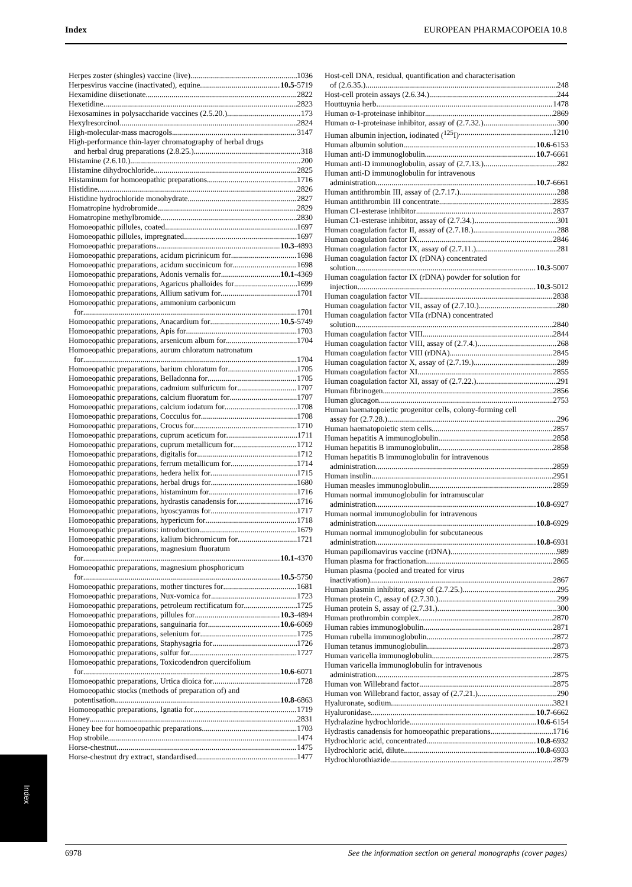Index EUROPEAN PHARMACOPOEIA 10.8
Herpes zoster (shingles) vaccine (live) 1036
Herpesvirus vaccine (inactivated), equine 10.5-5719
Hexamidine diisetionate 2822
Hexetidine 2823
Hexosamines in polysaccharide vaccines (2.5.20.) 173
Hexylresorcinol 2824
High-molecular-mass macrogols 3147
High-performance thin-layer chromatography of herbal drugs
and herbal drug preparations (2.8.25.) 318
Histamine (2.6.10.) 200
Histamine dihydrochloride 2825
Histaminum for homoeopathic preparations 1716
Histidine 2826
Histidine hydrochloride monohydrate 2827
Homatropine hydrobromide 2829
Homatropine methylbromide 2830
Homoeopathic pillules, coated 1697
Homoeopathic pillules, impregnated 1697
Homoeopathic preparations 10.3-4893
Homoeopathic preparations, acidum picrinicum for 1698
Homoeopathic preparations, acidum succinicum for 1698
Homoeopathic preparations, Adonis vernalis for 10.1-4369
Homoeopathic preparations, Agaricus phalloides for 1699
Homoeopathic preparations, Allium sativum for 1701
Homoeopathic preparations, ammonium carbonicum
for 1701
Homoeopathic preparations, Anacardium for 10.5-5749
Homoeopathic preparations, Apis for 1703
Homoeopathic preparations, arsenicum album for 1704
Homoeopathic preparations, aurum chloratum natronatum
for 1704
Homoeopathic preparations, barium chloratum for 1705
Homoeopathic preparations, Belladonna for 1705
Homoeopathic preparations, cadmium sulfuricum for 1707
Homoeopathic preparations, calcium fluoratum for 1707
Homoeopathic preparations, calcium iodatum for 1708
Homoeopathic preparations, Cocculus for 1708
Homoeopathic preparations, Crocus for 1710
Homoeopathic preparations, cuprum aceticum for 1711
Homoeopathic preparations, cuprum metallicum for 1712
Homoeopathic preparations, digitalis for 1712
Homoeopathic preparations, ferrum metallicum for 1714
Homoeopathic preparations, hedera helix for 1715
Homoeopathic preparations, herbal drugs for 1680
Homoeopathic preparations, histaminum for 1716
Homoeopathic preparations, hydrastis canadensis for 1716
Homoeopathic preparations, hyoscyamus for 1717
Homoeopathic preparations, hypericum for 1718
Homoeopathic preparations: introduction 1679
Homoeopathic preparations, kalium bichromicum for 1721
Homoeopathic preparations, magnesium fluoratum
for 10.1-4370
Homoeopathic preparations, magnesium phosphoricum
for 10.5-5750
Homoeopathic preparations, mother tinctures for 1681
Homoeopathic preparations, Nux-vomica for 1723
Homoeopathic preparations, petroleum rectificatum for 1725
Homoeopathic preparations, pillules for 10.3-4894
Homoeopathic preparations, sanguinaria for 10.6-6069
Homoeopathic preparations, selenium for 1725
Homoeopathic preparations, Staphysagria for 1726
Homoeopathic preparations, sulfur for 1727
Homoeopathic preparations, Toxicodendron quercifolium
for 10.6-6071
Homoeopathic preparations, Urtica dioica for 1728
Homoeopathic stocks (methods of preparation of) and
potentisation 10.8-6863
Homoeopathic preparations, Ignatia for 1719
Honey 2831
Honey bee for homoeopathic preparations 1703
Hop strobile 1474
Horse-chestnut 1475
Horse-chestnut dry extract, standardised 1477
Host-cell DNA, residual, quantification and characterisation
of (2.6.35.) 248
Host-cell protein assays (2.6.34.) 244
Houttuynia herb 1478
Human α-1-proteinase inhibitor 2869
Human α-1-proteinase inhibitor, assay of (2.7.32.) 300
Human albumin injection, iodinated (<sup>125</sup>I) 1210
Human albumin solution 10.6-6153
Human anti-D immunoglobulin 10.7-6661
Human anti-D immunoglobulin, assay of (2.7.13.) 282
Human anti-D immunoglobulin for intravenous
administration 10.7-6661
Human antithrombin III, assay of (2.7.17.) 288
Human antithrombin III concentrate 2835
Human C1-esterase inhibitor 2837
Human C1-esterase inhibitor, assay of (2.7.34.) 301
Human coagulation factor II, assay of (2.7.18.) 288
Human coagulation factor IX 2846
Human coagulation factor IX, assay of (2.7.11.) 281
Human coagulation factor IX (rDNA) concentrated
solution 10.3-5007
Human coagulation factor IX (rDNA) powder for solution for
injection 10.3-5012
Human coagulation factor VII 2838
Human coagulation factor VII, assay of (2.7.10.) 280
Human coagulation factor VIIa (rDNA) concentrated
solution 2840
Human coagulation factor VIII 2844
Human coagulation factor VIII, assay of (2.7.4.) 268
Human coagulation factor VIII (rDNA) 2845
Human coagulation factor X, assay of (2.7.19.) 289
Human coagulation factor XI 2855
Human coagulation factor XI, assay of (2.7.22.) 291
Human fibrinogen 2856
Human glucagon 2753
Human haematopoietic progenitor cells, colony-forming cell
assay for (2.7.28.) 296
Human haematopoietic stem cells 2857
Human hepatitis A immunoglobulin 2858
Human hepatitis B immunoglobulin 2858
Human hepatitis B immunoglobulin for intravenous
administration 2859
Human insulin 2951
Human measles immunoglobulin 2859
Human normal immunoglobulin for intramuscular
administration 10.8-6927
Human normal immunoglobulin for intravenous
administration 10.8-6929
Human normal immunoglobulin for subcutaneous
administration 10.8-6931
Human papillomavirus vaccine (rDNA) 989
Human plasma for fractionation 2865
Human plasma (pooled and treated for virus
inactivation) 2867
Human plasmin inhibitor, assay of (2.7.25.) 295
Human protein C, assay of (2.7.30.) 299
Human protein S, assay of (2.7.31.) 300
Human prothrombin complex 2870
Human rabies immunoglobulin 2871
Human rubella immunoglobulin 2872
Human tetanus immunoglobulin 2873
Human varicella immunoglobulin 2875
Human varicella immunoglobulin for intravenous
administration 2875
Human von Willebrand factor 2875
Human von Willebrand factor, assay of (2.7.21.) 290
Hyaluronate, sodium 3821
Hyaluronidase 10.7-6662
Hydralazine hydrochloride 10.6-6154
Hydrastis canadensis for homoeopathic preparations 1716
Hydrochloric acid, concentrated 10.8-6932
Hydrochloric acid, dilute 10.8-6933
Hydrochlorothiazide 2879
Index
6978 See the information section on general monographs (cover pages)